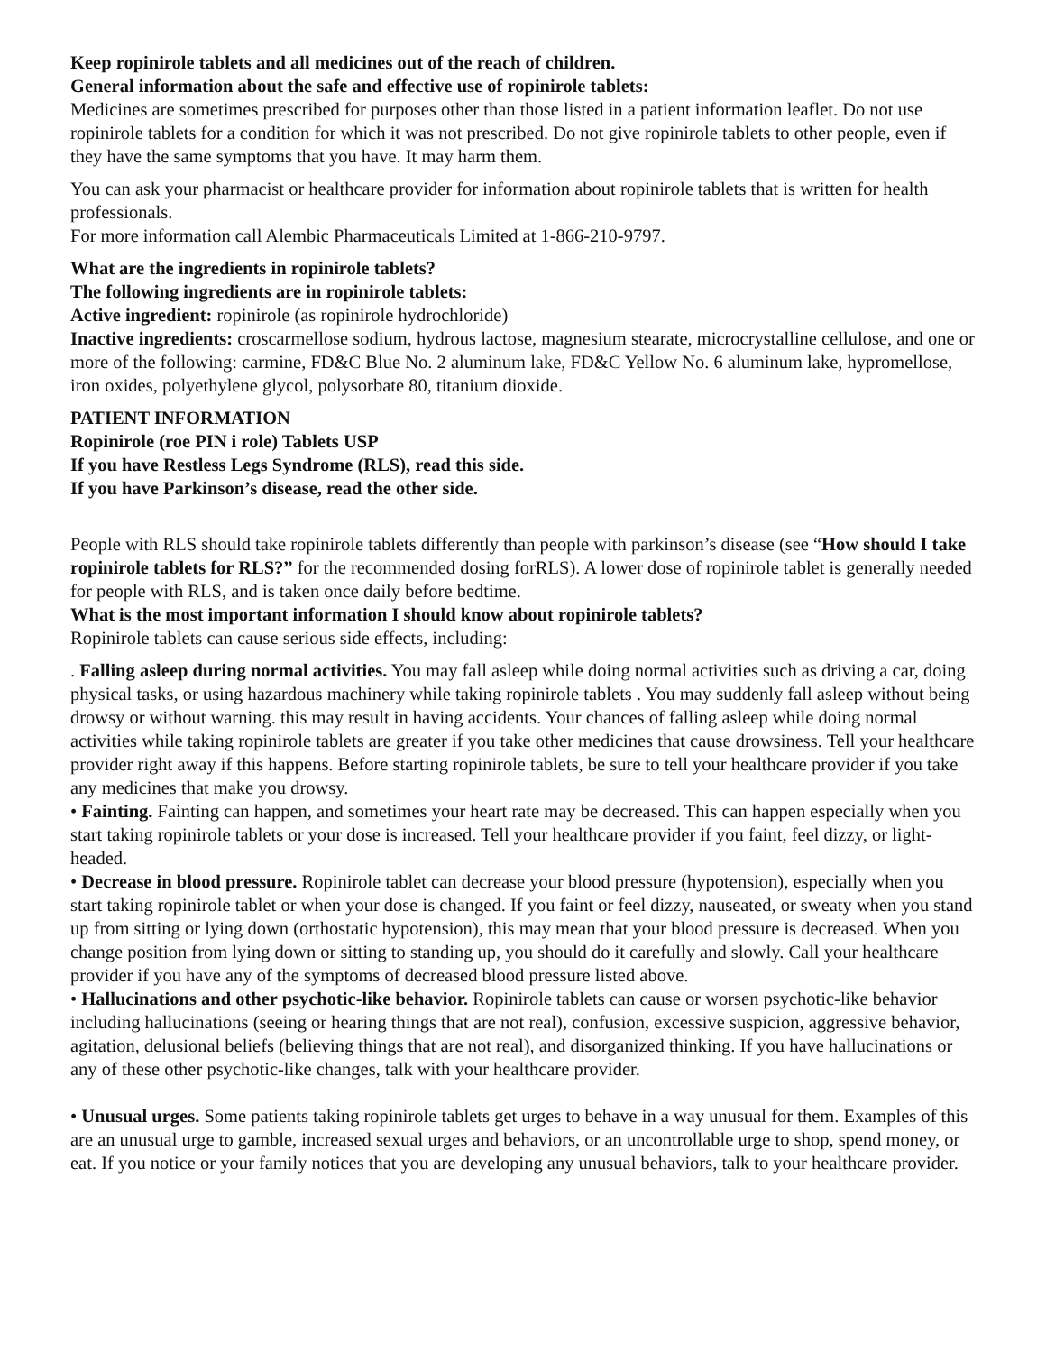Keep ropinirole tablets and all medicines out of the reach of children.
General information about the safe and effective use of ropinirole tablets:
Medicines are sometimes prescribed for purposes other than those listed in a patient information leaflet. Do not use ropinirole tablets for a condition for which it was not prescribed. Do not give ropinirole tablets to other people, even if they have the same symptoms that you have. It may harm them.
You can ask your pharmacist or healthcare provider for information about ropinirole tablets that is written for health professionals.
For more information call Alembic Pharmaceuticals Limited at 1-866-210-9797.
What are the ingredients in ropinirole tablets?
The following ingredients are in ropinirole tablets:
Active ingredient: ropinirole (as ropinirole hydrochloride)
Inactive ingredients: croscarmellose sodium, hydrous lactose, magnesium stearate, microcrystalline cellulose, and one or more of the following: carmine, FD&C Blue No. 2 aluminum lake, FD&C Yellow No. 6 aluminum lake, hypromellose, iron oxides, polyethylene glycol, polysorbate 80, titanium dioxide.
PATIENT INFORMATION
Ropinirole (roe PIN i role) Tablets USP
If you have Restless Legs Syndrome (RLS), read this side.
If you have Parkinson’s disease, read the other side.
People with RLS should take ropinirole tablets differently than people with parkinson’s disease (see “How should I take ropinirole tablets for RLS?” for the recommended dosing forRLS). A lower dose of ropinirole tablet is generally needed for people with RLS, and is taken once daily before bedtime.
What is the most important information I should know about ropinirole tablets?
Ropinirole tablets can cause serious side effects, including:
. Falling asleep during normal activities. You may fall asleep while doing normal activities such as driving a car, doing physical tasks, or using hazardous machinery while taking ropinirole tablets . You may suddenly fall asleep without being drowsy or without warning. this may result in having accidents. Your chances of falling asleep while doing normal activities while taking ropinirole tablets are greater if you take other medicines that cause drowsiness. Tell your healthcare provider right away if this happens. Before starting ropinirole tablets, be sure to tell your healthcare provider if you take any medicines that make you drowsy.
• Fainting. Fainting can happen, and sometimes your heart rate may be decreased. This can happen especially when you start taking ropinirole tablets or your dose is increased. Tell your healthcare provider if you faint, feel dizzy, or light-headed.
• Decrease in blood pressure. Ropinirole tablet can decrease your blood pressure (hypotension), especially when you start taking ropinirole tablet or when your dose is changed. If you faint or feel dizzy, nauseated, or sweaty when you stand up from sitting or lying down (orthostatic hypotension), this may mean that your blood pressure is decreased. When you change position from lying down or sitting to standing up, you should do it carefully and slowly. Call your healthcare provider if you have any of the symptoms of decreased blood pressure listed above.
• Hallucinations and other psychotic-like behavior. Ropinirole tablets can cause or worsen psychotic-like behavior including hallucinations (seeing or hearing things that are not real), confusion, excessive suspicion, aggressive behavior, agitation, delusional beliefs (believing things that are not real), and disorganized thinking. If you have hallucinations or any of these other psychotic-like changes, talk with your healthcare provider.
• Unusual urges. Some patients taking ropinirole tablets get urges to behave in a way unusual for them. Examples of this are an unusual urge to gamble, increased sexual urges and behaviors, or an uncontrollable urge to shop, spend money, or eat. If you notice or your family notices that you are developing any unusual behaviors, talk to your healthcare provider.